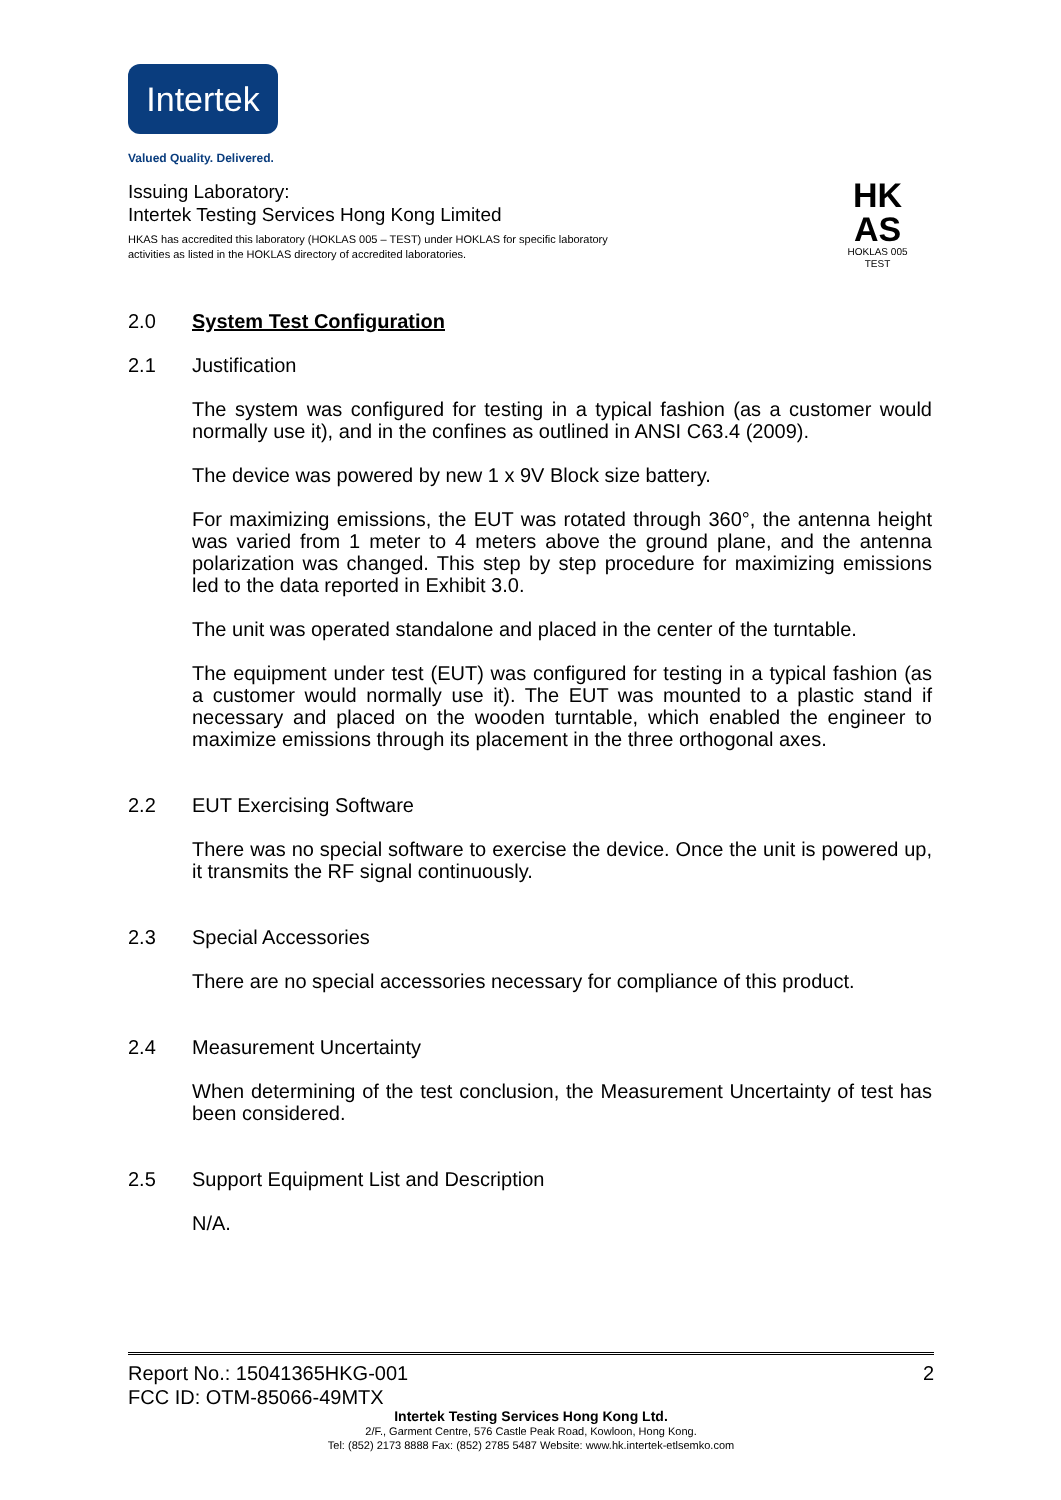Intertek
Valued Quality. Delivered.
Issuing Laboratory:
Intertek Testing Services Hong Kong Limited
HKAS has accredited this laboratory (HOKLAS 005 – TEST) under HOKLAS for specific laboratory activities as listed in the HOKLAS directory of accredited laboratories.
HK
AS
HOKLAS 005
TEST
2.0 System Test Configuration
2.1 Justification
The system was configured for testing in a typical fashion (as a customer would normally use it), and in the confines as outlined in ANSI C63.4 (2009).
The device was powered by new 1 x 9V Block size battery.
For maximizing emissions, the EUT was rotated through 360°, the antenna height was varied from 1 meter to 4 meters above the ground plane, and the antenna polarization was changed. This step by step procedure for maximizing emissions led to the data reported in Exhibit 3.0.
The unit was operated standalone and placed in the center of the turntable.
The equipment under test (EUT) was configured for testing in a typical fashion (as a customer would normally use it). The EUT was mounted to a plastic stand if necessary and placed on the wooden turntable, which enabled the engineer to maximize emissions through its placement in the three orthogonal axes.
2.2 EUT Exercising Software
There was no special software to exercise the device. Once the unit is powered up, it transmits the RF signal continuously.
2.3 Special Accessories
There are no special accessories necessary for compliance of this product.
2.4 Measurement Uncertainty
When determining of the test conclusion, the Measurement Uncertainty of test has been considered.
2.5 Support Equipment List and Description
N/A.
Report No.: 15041365HKG-001 2
FCC ID: OTM-85066-49MTX
Intertek Testing Services Hong Kong Ltd.
2/F., Garment Centre, 576 Castle Peak Road, Kowloon, Hong Kong.
Tel: (852) 2173 8888 Fax: (852) 2785 5487 Website: www.hk.intertek-etlsemko.com